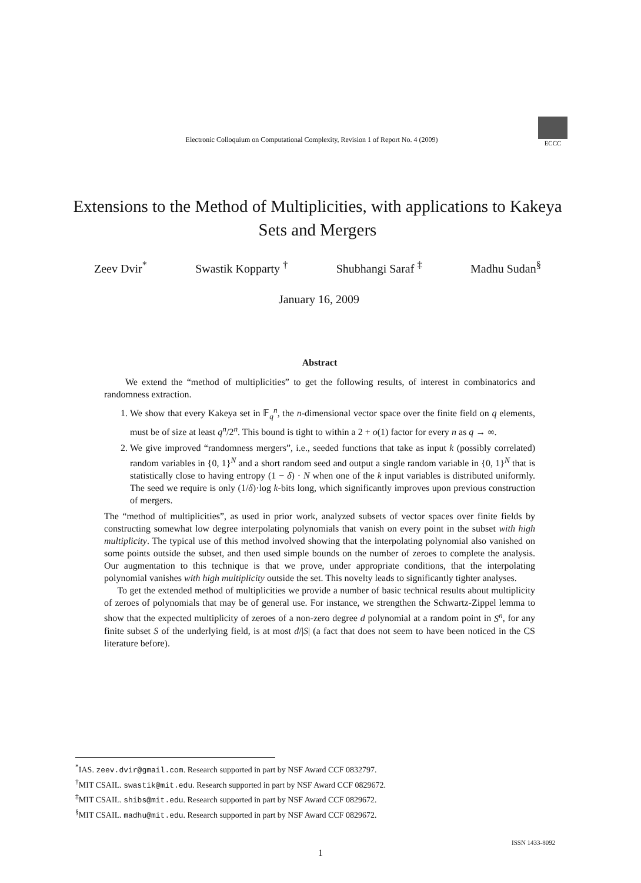Electronic Colloquium on Computational Complexity, Revision 1 of Report No. 4 (2009)
ECCC
Extensions to the Method of Multiplicities, with applications to Kakeya Sets and Mergers
Zeev Dvir<sup>*</sup> Swastik Kopparty <sup>†</sup> Shubhangi Saraf <sup>‡</sup> Madhu Sudan<sup>§</sup>
January 16, 2009
Abstract
We extend the “method of multiplicities” to get the following results, of interest in combinatorics and randomness extraction.
1. We show that every Kakeya set in 𝔽<sub>q</sub><sup>n</sup>, the n-dimensional vector space over the finite field on q elements, must be of size at least q<sup>n</sup>/2<sup>n</sup>. This bound is tight to within a 2 + o(1) factor for every n as q → ∞.
2. We give improved “randomness mergers”, i.e., seeded functions that take as input k (possibly correlated) random variables in {0, 1}<sup>N</sup> and a short random seed and output a single random variable in {0, 1}<sup>N</sup> that is statistically close to having entropy (1 − δ) · N when one of the k input variables is distributed uniformly. The seed we require is only (1/δ)·log k-bits long, which significantly improves upon previous construction of mergers.
The “method of multiplicities”, as used in prior work, analyzed subsets of vector spaces over finite fields by constructing somewhat low degree interpolating polynomials that vanish on every point in the subset with high multiplicity. The typical use of this method involved showing that the interpolating polynomial also vanished on some points outside the subset, and then used simple bounds on the number of zeroes to complete the analysis. Our augmentation to this technique is that we prove, under appropriate conditions, that the interpolating polynomial vanishes with high multiplicity outside the set. This novelty leads to significantly tighter analyses.
To get the extended method of multiplicities we provide a number of basic technical results about multiplicity of zeroes of polynomials that may be of general use. For instance, we strengthen the Schwartz-Zippel lemma to show that the expected multiplicity of zeroes of a non-zero degree d polynomial at a random point in S<sup>n</sup>, for any finite subset S of the underlying field, is at most d/|S| (a fact that does not seem to have been noticed in the CS literature before).
<sup>*</sup> IAS. zeev.dvir@gmail.com. Research supported in part by NSF Award CCF 0832797.
<sup>†</sup> MIT CSAIL. swastik@mit.edu. Research supported in part by NSF Award CCF 0829672.
<sup>‡</sup> MIT CSAIL. shibs@mit.edu. Research supported in part by NSF Award CCF 0829672.
<sup>§</sup> MIT CSAIL. madhu@mit.edu. Research supported in part by NSF Award CCF 0829672.
1
ISSN 1433-8092